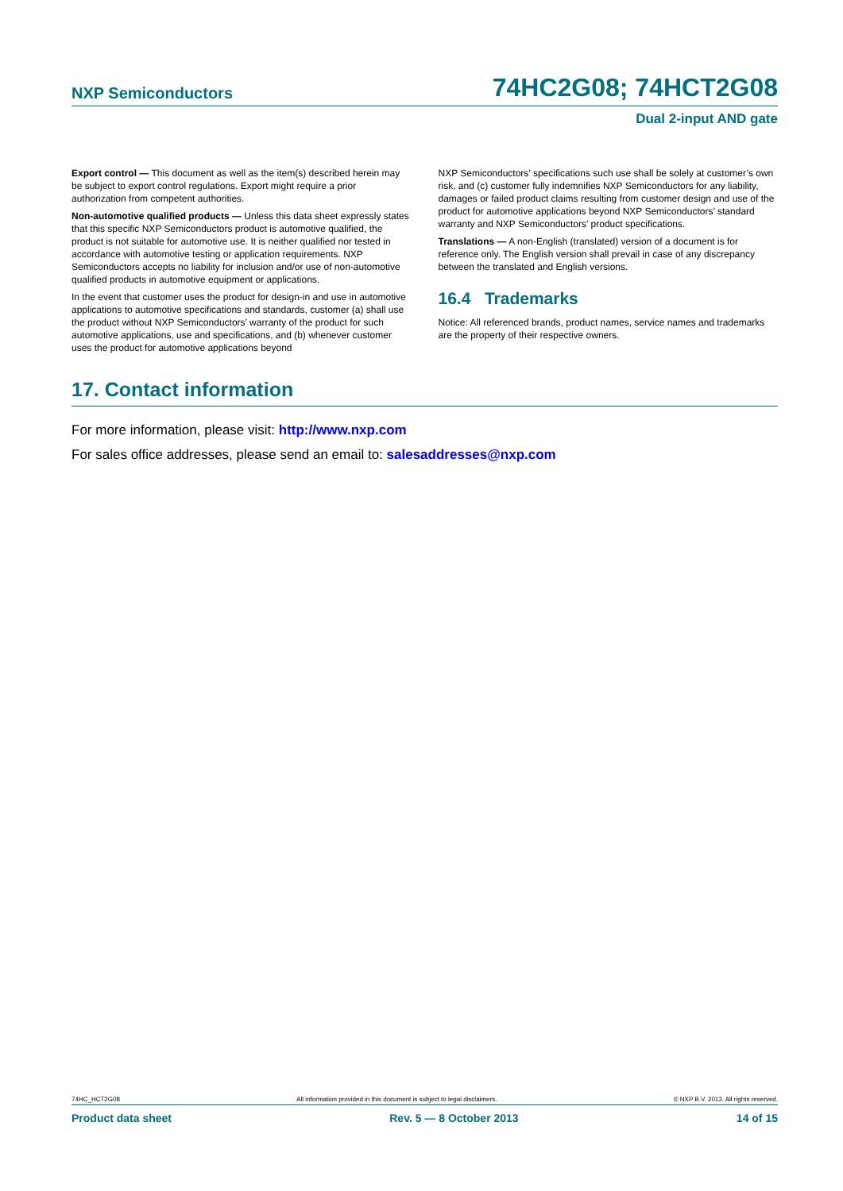NXP Semiconductors 74HC2G08; 74HCT2G08
Dual 2-input AND gate
Export control — This document as well as the item(s) described herein may be subject to export control regulations. Export might require a prior authorization from competent authorities.
Non-automotive qualified products — Unless this data sheet expressly states that this specific NXP Semiconductors product is automotive qualified, the product is not suitable for automotive use. It is neither qualified nor tested in accordance with automotive testing or application requirements. NXP Semiconductors accepts no liability for inclusion and/or use of non-automotive qualified products in automotive equipment or applications.
In the event that customer uses the product for design-in and use in automotive applications to automotive specifications and standards, customer (a) shall use the product without NXP Semiconductors’ warranty of the product for such automotive applications, use and specifications, and (b) whenever customer uses the product for automotive applications beyond
NXP Semiconductors’ specifications such use shall be solely at customer’s own risk, and (c) customer fully indemnifies NXP Semiconductors for any liability, damages or failed product claims resulting from customer design and use of the product for automotive applications beyond NXP Semiconductors’ standard warranty and NXP Semiconductors’ product specifications.
Translations — A non-English (translated) version of a document is for reference only. The English version shall prevail in case of any discrepancy between the translated and English versions.
16.4 Trademarks
Notice: All referenced brands, product names, service names and trademarks are the property of their respective owners.
17. Contact information
For more information, please visit: http://www.nxp.com
For sales office addresses, please send an email to: salesaddresses@nxp.com
74HC_HCT2G08 All information provided in this document is subject to legal disclaimers. © NXP B.V. 2013. All rights reserved.
Product data sheet Rev. 5 — 8 October 2013 14 of 15